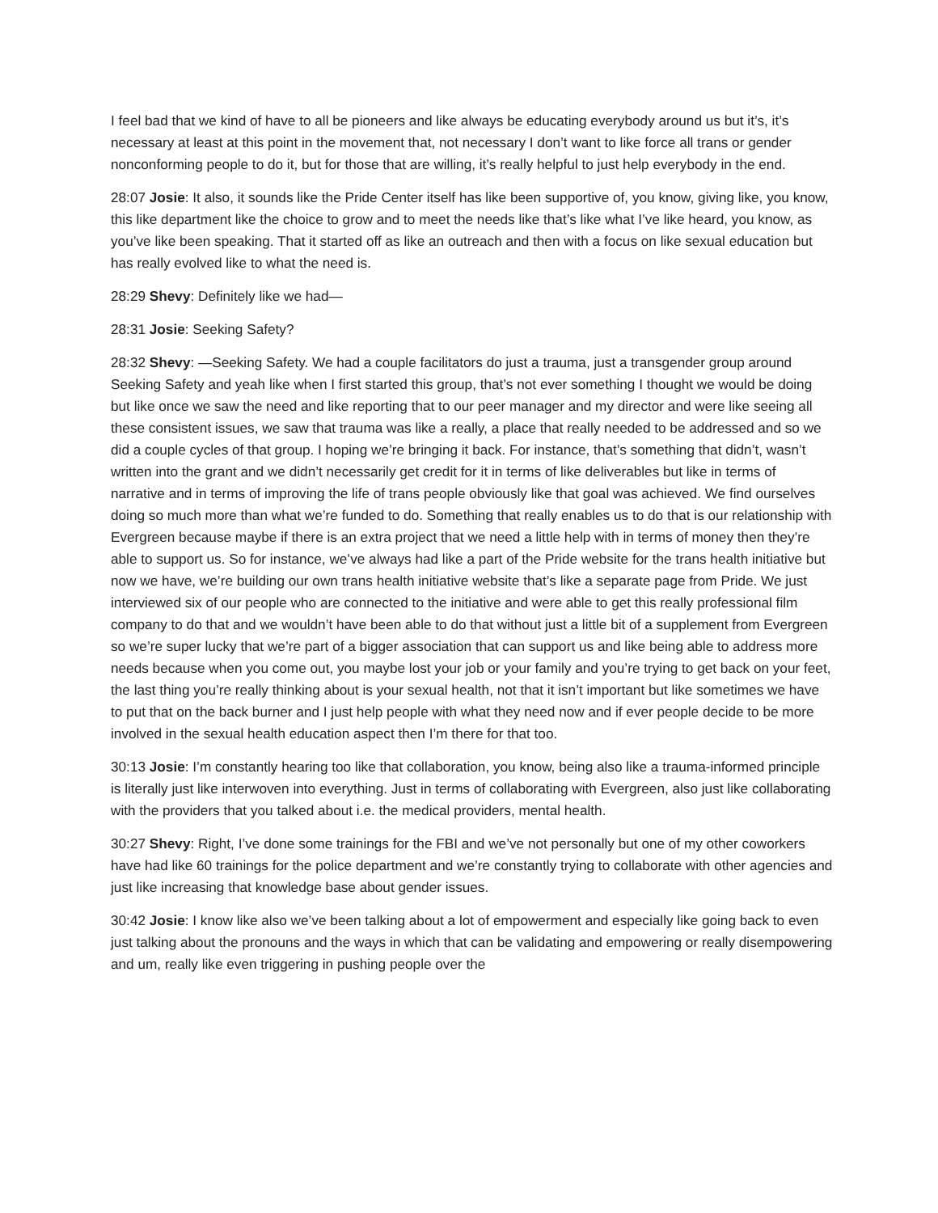I feel bad that we kind of have to all be pioneers and like always be educating everybody around us but it’s, it’s necessary at least at this point in the movement that, not necessary I don’t want to like force all trans or gender nonconforming people to do it, but for those that are willing, it’s really helpful to just help everybody in the end.
28:07 Josie: It also, it sounds like the Pride Center itself has like been supportive of, you know, giving like, you know, this like department like the choice to grow and to meet the needs like that’s like what I’ve like heard, you know, as you’ve like been speaking. That it started off as like an outreach and then with a focus on like sexual education but has really evolved like to what the need is.
28:29 Shevy: Definitely like we had—
28:31 Josie: Seeking Safety?
28:32 Shevy: —Seeking Safety. We had a couple facilitators do just a trauma, just a transgender group around Seeking Safety and yeah like when I first started this group, that’s not ever something I thought we would be doing but like once we saw the need and like reporting that to our peer manager and my director and were like seeing all these consistent issues, we saw that trauma was like a really, a place that really needed to be addressed and so we did a couple cycles of that group. I hoping we’re bringing it back. For instance, that’s something that didn’t, wasn’t written into the grant and we didn’t necessarily get credit for it in terms of like deliverables but like in terms of narrative and in terms of improving the life of trans people obviously like that goal was achieved. We find ourselves doing so much more than what we’re funded to do. Something that really enables us to do that is our relationship with Evergreen because maybe if there is an extra project that we need a little help with in terms of money then they’re able to support us. So for instance, we’ve always had like a part of the Pride website for the trans health initiative but now we have, we’re building our own trans health initiative website that’s like a separate page from Pride. We just interviewed six of our people who are connected to the initiative and were able to get this really professional film company to do that and we wouldn’t have been able to do that without just a little bit of a supplement from Evergreen so we’re super lucky that we’re part of a bigger association that can support us and like being able to address more needs because when you come out, you maybe lost your job or your family and you’re trying to get back on your feet, the last thing you’re really thinking about is your sexual health, not that it isn’t important but like sometimes we have to put that on the back burner and I just help people with what they need now and if ever people decide to be more involved in the sexual health education aspect then I’m there for that too.
30:13 Josie: I’m constantly hearing too like that collaboration, you know, being also like a trauma-informed principle is literally just like interwoven into everything. Just in terms of collaborating with Evergreen, also just like collaborating with the providers that you talked about i.e. the medical providers, mental health.
30:27 Shevy: Right, I’ve done some trainings for the FBI and we’ve not personally but one of my other coworkers have had like 60 trainings for the police department and we’re constantly trying to collaborate with other agencies and just like increasing that knowledge base about gender issues.
30:42 Josie: I know like also we’ve been talking about a lot of empowerment and especially like going back to even just talking about the pronouns and the ways in which that can be validating and empowering or really disempowering and um, really like even triggering in pushing people over the